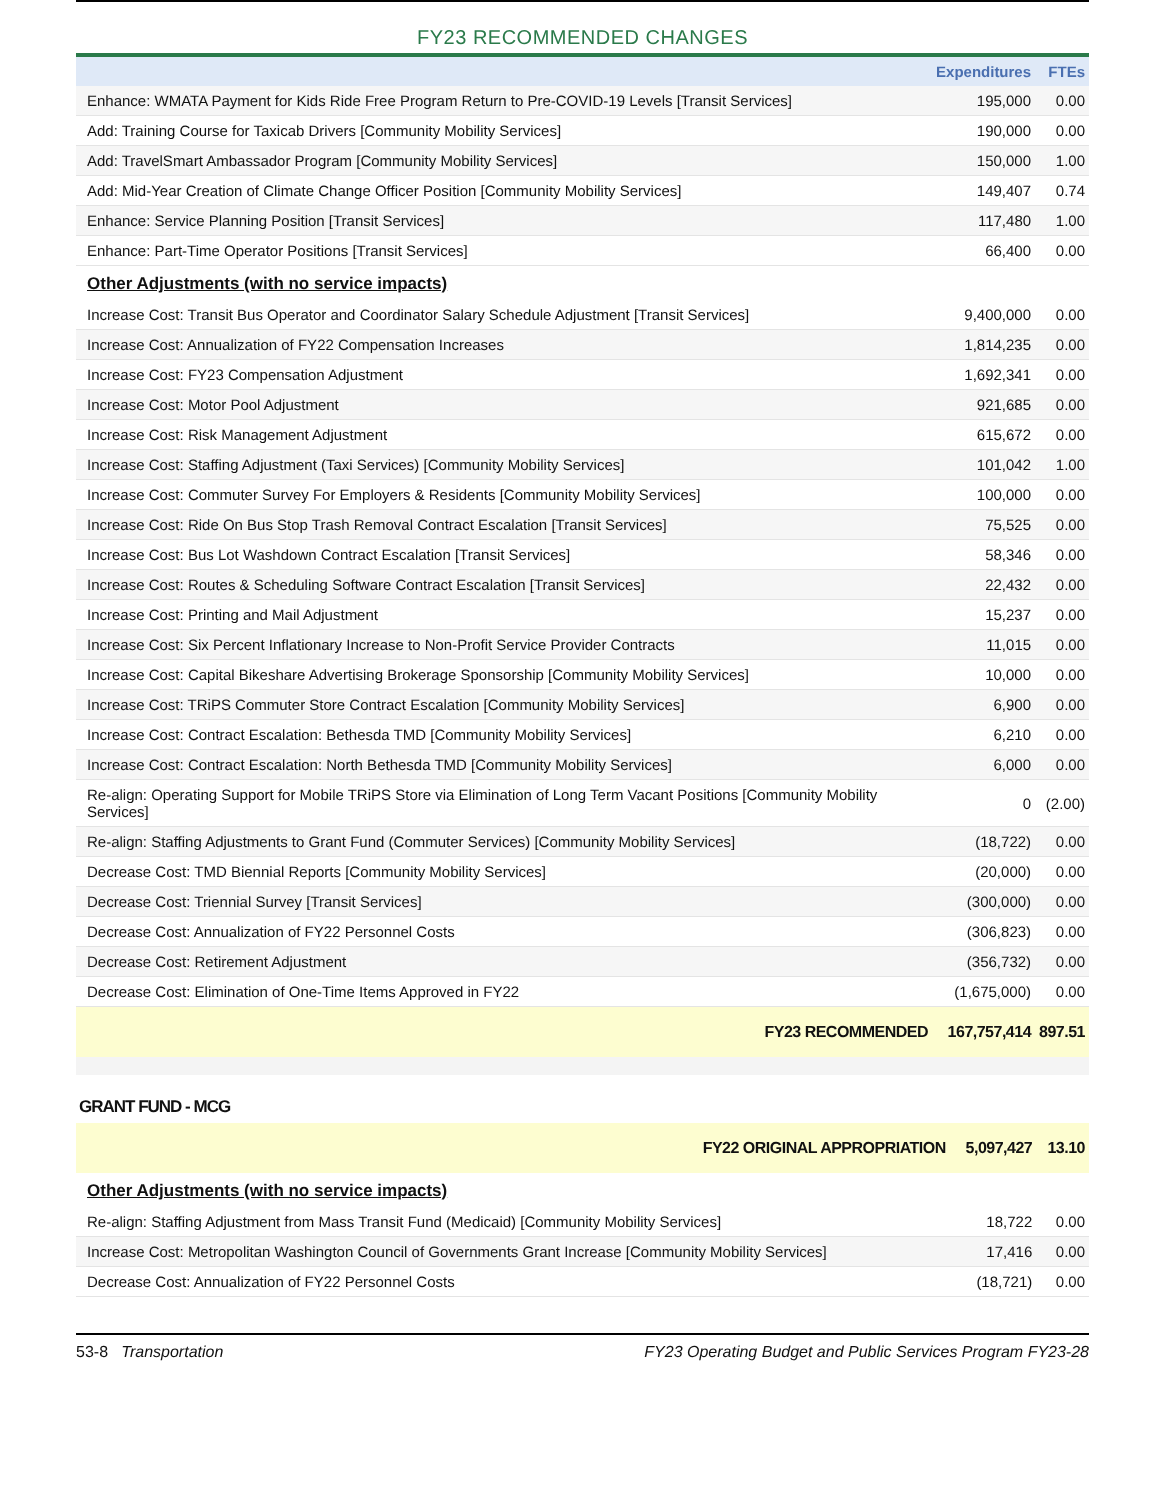FY23 RECOMMENDED CHANGES
| | Expenditures | FTEs |
| --- | --- | --- |
| Enhance: WMATA Payment for Kids Ride Free Program Return to Pre-COVID-19 Levels [Transit Services] | 195,000 | 0.00 |
| Add: Training Course for Taxicab Drivers [Community Mobility Services] | 190,000 | 0.00 |
| Add: TravelSmart Ambassador Program [Community Mobility Services] | 150,000 | 1.00 |
| Add: Mid-Year Creation of Climate Change Officer Position [Community Mobility Services] | 149,407 | 0.74 |
| Enhance: Service Planning Position [Transit Services] | 117,480 | 1.00 |
| Enhance: Part-Time Operator Positions [Transit Services] | 66,400 | 0.00 |
| Other Adjustments (with no service impacts) | | |
| Increase Cost: Transit Bus Operator and Coordinator Salary Schedule Adjustment [Transit Services] | 9,400,000 | 0.00 |
| Increase Cost: Annualization of FY22 Compensation Increases | 1,814,235 | 0.00 |
| Increase Cost: FY23 Compensation Adjustment | 1,692,341 | 0.00 |
| Increase Cost: Motor Pool Adjustment | 921,685 | 0.00 |
| Increase Cost: Risk Management Adjustment | 615,672 | 0.00 |
| Increase Cost: Staffing Adjustment (Taxi Services) [Community Mobility Services] | 101,042 | 1.00 |
| Increase Cost: Commuter Survey For Employers & Residents [Community Mobility Services] | 100,000 | 0.00 |
| Increase Cost: Ride On Bus Stop Trash Removal Contract Escalation [Transit Services] | 75,525 | 0.00 |
| Increase Cost: Bus Lot Washdown Contract Escalation [Transit Services] | 58,346 | 0.00 |
| Increase Cost: Routes & Scheduling Software Contract Escalation [Transit Services] | 22,432 | 0.00 |
| Increase Cost: Printing and Mail Adjustment | 15,237 | 0.00 |
| Increase Cost: Six Percent Inflationary Increase to Non-Profit Service Provider Contracts | 11,015 | 0.00 |
| Increase Cost: Capital Bikeshare Advertising Brokerage Sponsorship [Community Mobility Services] | 10,000 | 0.00 |
| Increase Cost: TRiPS Commuter Store Contract Escalation [Community Mobility Services] | 6,900 | 0.00 |
| Increase Cost: Contract Escalation: Bethesda TMD [Community Mobility Services] | 6,210 | 0.00 |
| Increase Cost: Contract Escalation: North Bethesda TMD [Community Mobility Services] | 6,000 | 0.00 |
| Re-align: Operating Support for Mobile TRiPS Store via Elimination of Long Term Vacant Positions [Community Mobility Services] | 0 | (2.00) |
| Re-align: Staffing Adjustments to Grant Fund (Commuter Services) [Community Mobility Services] | (18,722) | 0.00 |
| Decrease Cost: TMD Biennial Reports [Community Mobility Services] | (20,000) | 0.00 |
| Decrease Cost: Triennial Survey [Transit Services] | (300,000) | 0.00 |
| Decrease Cost: Annualization of FY22 Personnel Costs | (306,823) | 0.00 |
| Decrease Cost: Retirement Adjustment | (356,732) | 0.00 |
| Decrease Cost: Elimination of One-Time Items Approved in FY22 | (1,675,000) | 0.00 |
| FY23 RECOMMENDED | 167,757,414 | 897.51 |
GRANT FUND - MCG
| FY22 ORIGINAL APPROPRIATION | 5,097,427 | 13.10 |
| Other Adjustments (with no service impacts) | | |
| Re-align: Staffing Adjustment from Mass Transit Fund (Medicaid) [Community Mobility Services] | 18,722 | 0.00 |
| Increase Cost: Metropolitan Washington Council of Governments Grant Increase [Community Mobility Services] | 17,416 | 0.00 |
| Decrease Cost: Annualization of FY22 Personnel Costs | (18,721) | 0.00 |
53-8 Transportation FY23 Operating Budget and Public Services Program FY23-28